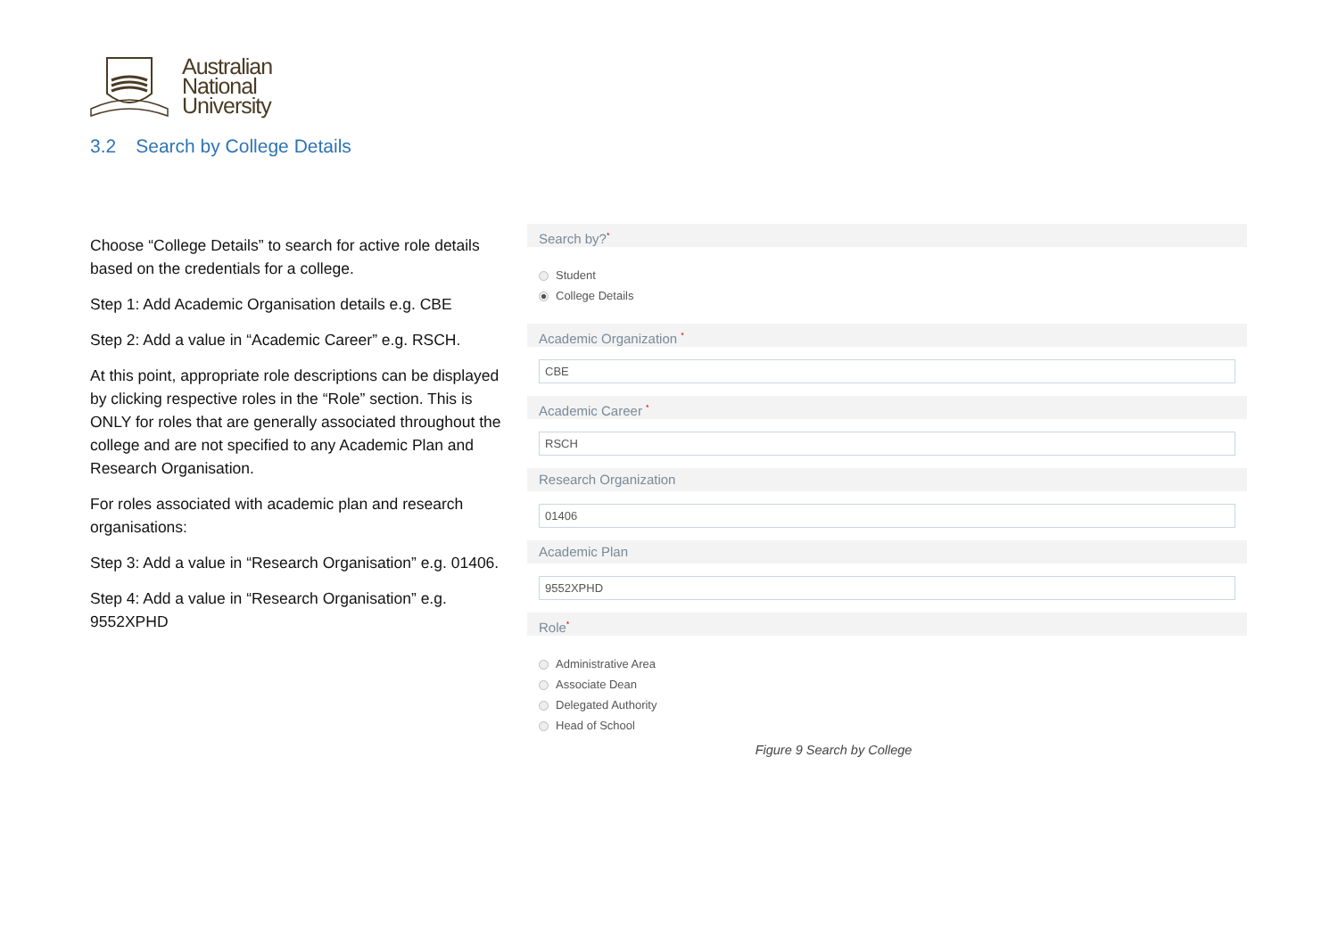Australian
National
University
3.2 Search by College Details
Choose “College Details” to search for active role details based on the credentials for a college.
Step 1: Add Academic Organisation details e.g. CBE
Step 2: Add a value in “Academic Career” e.g. RSCH.
At this point, appropriate role descriptions can be displayed by clicking respective roles in the “Role” section. This is ONLY for roles that are generally associated throughout the college and are not specified to any Academic Plan and Research Organisation.
For roles associated with academic plan and research organisations:
Step 3: Add a value in “Research Organisation” e.g. 01406.
Step 4: Add a value in “Research Organisation” e.g. 9552XPHD
Search by?<sup>*</sup>
Student
College Details
Academic Organization <sup>*</sup>
CBE
Academic Career <sup>*</sup>
RSCH
Research Organization
01406
Academic Plan
9552XPHD
Role<sup>*</sup>
Administrative Area
Associate Dean
Delegated Authority
Head of School
Figure 9 Search by College